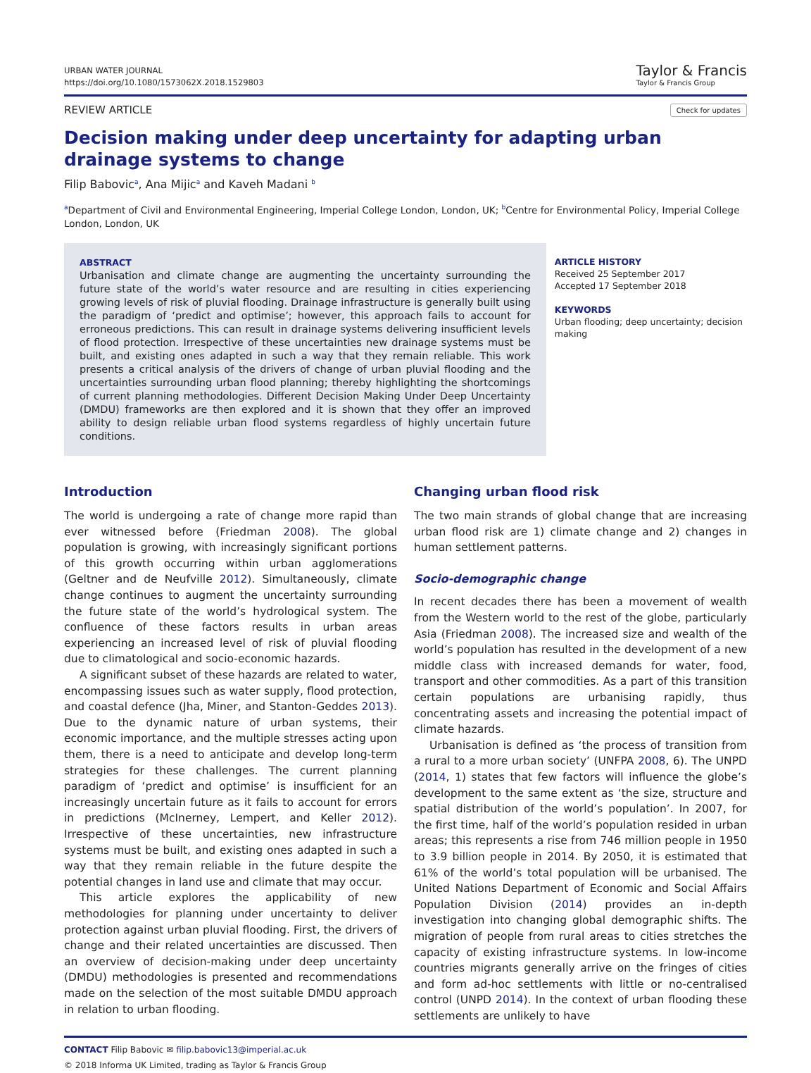URBAN WATER JOURNAL
https://doi.org/10.1080/1573062X.2018.1529803
Taylor & Francis
Taylor & Francis Group
REVIEW ARTICLE
Check for updates
Decision making under deep uncertainty for adapting urban drainage systems to change
Filip Babovic<sup>a</sup>, Ana Mijic<sup>a</sup> and Kaveh Madani <sup>b</sup>
<sup>a</sup> Department of Civil and Environmental Engineering, Imperial College London, London, UK; <sup>b</sup>Centre for Environmental Policy, Imperial College London, London, UK
ABSTRACT
Urbanisation and climate change are augmenting the uncertainty surrounding the future state of the world’s water resource and are resulting in cities experiencing growing levels of risk of pluvial flooding. Drainage infrastructure is generally built using the paradigm of ‘predict and optimise’; however, this approach fails to account for erroneous predictions. This can result in drainage systems delivering insufficient levels of flood protection. Irrespective of these uncertainties new drainage systems must be built, and existing ones adapted in such a way that they remain reliable. This work presents a critical analysis of the drivers of change of urban pluvial flooding and the uncertainties surrounding urban flood planning; thereby highlighting the shortcomings of current planning methodologies. Different Decision Making Under Deep Uncertainty (DMDU) frameworks are then explored and it is shown that they offer an improved ability to design reliable urban flood systems regardless of highly uncertain future conditions.
ARTICLE HISTORY
Received 25 September 2017
Accepted 17 September 2018
KEYWORDS
Urban flooding; deep uncertainty; decision making
Introduction
The world is undergoing a rate of change more rapid than ever witnessed before (Friedman 2008). The global population is growing, with increasingly significant portions of this growth occurring within urban agglomerations (Geltner and de Neufville 2012). Simultaneously, climate change continues to augment the uncertainty surrounding the future state of the world’s hydrological system. The confluence of these factors results in urban areas experiencing an increased level of risk of pluvial flooding due to climatological and socio-economic hazards.
A significant subset of these hazards are related to water, encompassing issues such as water supply, flood protection, and coastal defence (Jha, Miner, and Stanton-Geddes 2013). Due to the dynamic nature of urban systems, their economic importance, and the multiple stresses acting upon them, there is a need to anticipate and develop long-term strategies for these challenges. The current planning paradigm of ‘predict and optimise’ is insufficient for an increasingly uncertain future as it fails to account for errors in predictions (McInerney, Lempert, and Keller 2012). Irrespective of these uncertainties, new infrastructure systems must be built, and existing ones adapted in such a way that they remain reliable in the future despite the potential changes in land use and climate that may occur.
This article explores the applicability of new methodologies for planning under uncertainty to deliver protection against urban pluvial flooding. First, the drivers of change and their related uncertainties are discussed. Then an overview of decision-making under deep uncertainty (DMDU) methodologies is presented and recommendations made on the selection of the most suitable DMDU approach in relation to urban flooding.
Changing urban flood risk
The two main strands of global change that are increasing urban flood risk are 1) climate change and 2) changes in human settlement patterns.
Socio-demographic change
In recent decades there has been a movement of wealth from the Western world to the rest of the globe, particularly Asia (Friedman 2008). The increased size and wealth of the world’s population has resulted in the development of a new middle class with increased demands for water, food, transport and other commodities. As a part of this transition certain populations are urbanising rapidly, thus concentrating assets and increasing the potential impact of climate hazards.
Urbanisation is defined as ‘the process of transition from a rural to a more urban society’ (UNFPA 2008, 6). The UNPD (2014, 1) states that few factors will influence the globe’s development to the same extent as ‘the size, structure and spatial distribution of the world’s population’. In 2007, for the first time, half of the world’s population resided in urban areas; this represents a rise from 746 million people in 1950 to 3.9 billion people in 2014. By 2050, it is estimated that 61% of the world’s total population will be urbanised. The United Nations Department of Economic and Social Affairs Population Division (2014) provides an in-depth investigation into changing global demographic shifts. The migration of people from rural areas to cities stretches the capacity of existing infrastructure systems. In low-income countries migrants generally arrive on the fringes of cities and form ad-hoc settlements with little or no-centralised control (UNPD 2014). In the context of urban flooding these settlements are unlikely to have
CONTACT Filip Babovic ✉ filip.babovic13@imperial.ac.uk
© 2018 Informa UK Limited, trading as Taylor & Francis Group